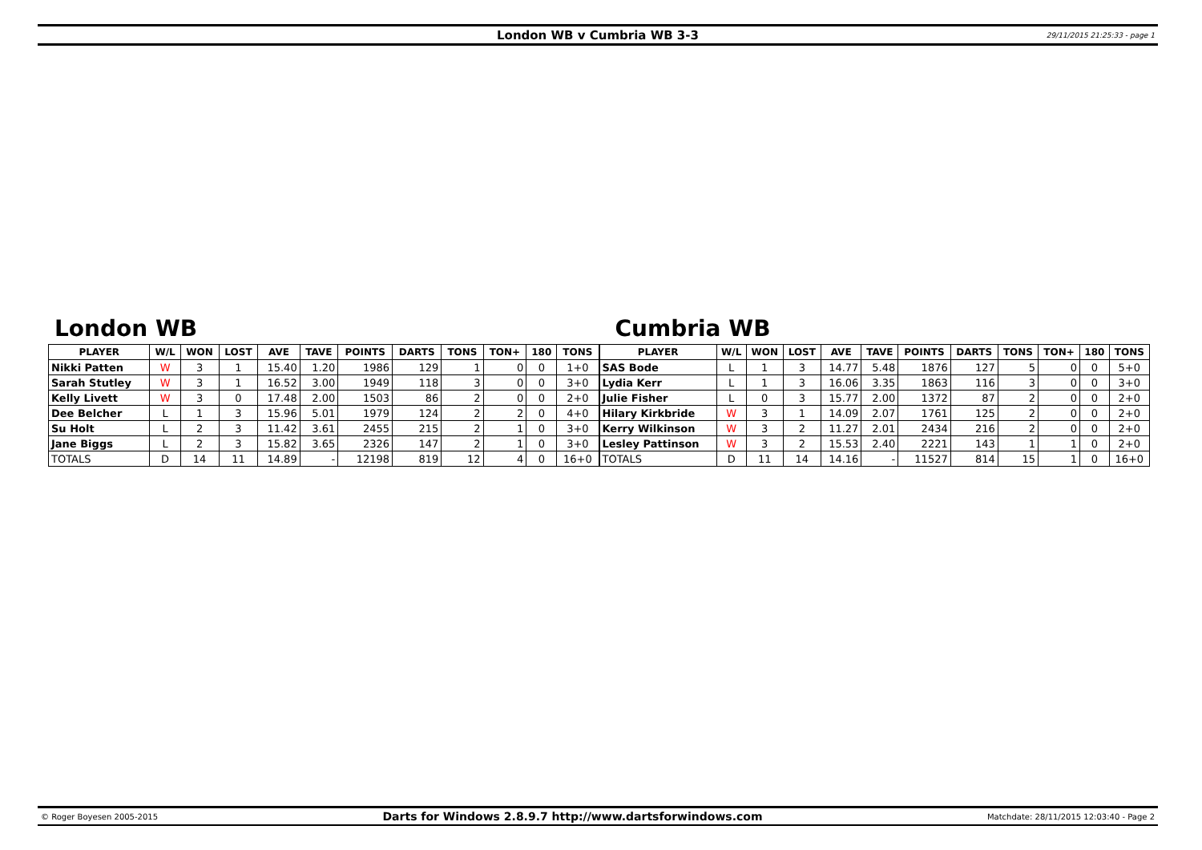London WB v Cumbria WB 3-3
29/11/2015 21:25:33 - page 1
London WB
| PLAYER | W/L | WON | LOST | AVE | TAVE | POINTS | DARTS | TONS | TON+ | 180 | TONS |
| --- | --- | --- | --- | --- | --- | --- | --- | --- | --- | --- | --- |
| Nikki Patten | W | 3 | 1 | 15.40 | 1.20 | 1986 | 129 | 1 | 0 | 0 | 1+0 |
| Sarah Stutley | W | 3 | 1 | 16.52 | 3.00 | 1949 | 118 | 3 | 0 | 0 | 3+0 |
| Kelly Livett | W | 3 | 0 | 17.48 | 2.00 | 1503 | 86 | 2 | 0 | 0 | 2+0 |
| Dee Belcher | L | 1 | 3 | 15.96 | 5.01 | 1979 | 124 | 2 | 2 | 0 | 4+0 |
| Su Holt | L | 2 | 3 | 11.42 | 3.61 | 2455 | 215 | 2 | 1 | 0 | 3+0 |
| Jane Biggs | L | 2 | 3 | 15.82 | 3.65 | 2326 | 147 | 2 | 1 | 0 | 3+0 |
| TOTALS | D | 14 | 11 | 14.89 | - | 12198 | 819 | 12 | 4 | 0 | 16+0 |
Cumbria WB
| PLAYER | W/L | WON | LOST | AVE | TAVE | POINTS | DARTS | TONS | TON+ | 180 | TONS |
| --- | --- | --- | --- | --- | --- | --- | --- | --- | --- | --- | --- |
| SAS Bode | L | 1 | 3 | 14.77 | 5.48 | 1876 | 127 | 5 | 0 | 0 | 5+0 |
| Lydia Kerr | L | 1 | 3 | 16.06 | 3.35 | 1863 | 116 | 3 | 0 | 0 | 3+0 |
| Julie Fisher | L | 0 | 3 | 15.77 | 2.00 | 1372 | 87 | 2 | 0 | 0 | 2+0 |
| Hilary Kirkbride | W | 3 | 1 | 14.09 | 2.07 | 1761 | 125 | 2 | 0 | 0 | 2+0 |
| Kerry Wilkinson | W | 3 | 2 | 11.27 | 2.01 | 2434 | 216 | 2 | 0 | 0 | 2+0 |
| Lesley Pattinson | W | 3 | 2 | 15.53 | 2.40 | 2221 | 143 | 1 | 1 | 0 | 2+0 |
| TOTALS | D | 11 | 14 | 14.16 | - | 11527 | 814 | 15 | 1 | 0 | 16+0 |
© Roger Boyesen 2005-2015
Darts for Windows 2.8.9.7 http://www.dartsforwindows.com
Matchdate: 28/11/2015 12:03:40 - Page 2